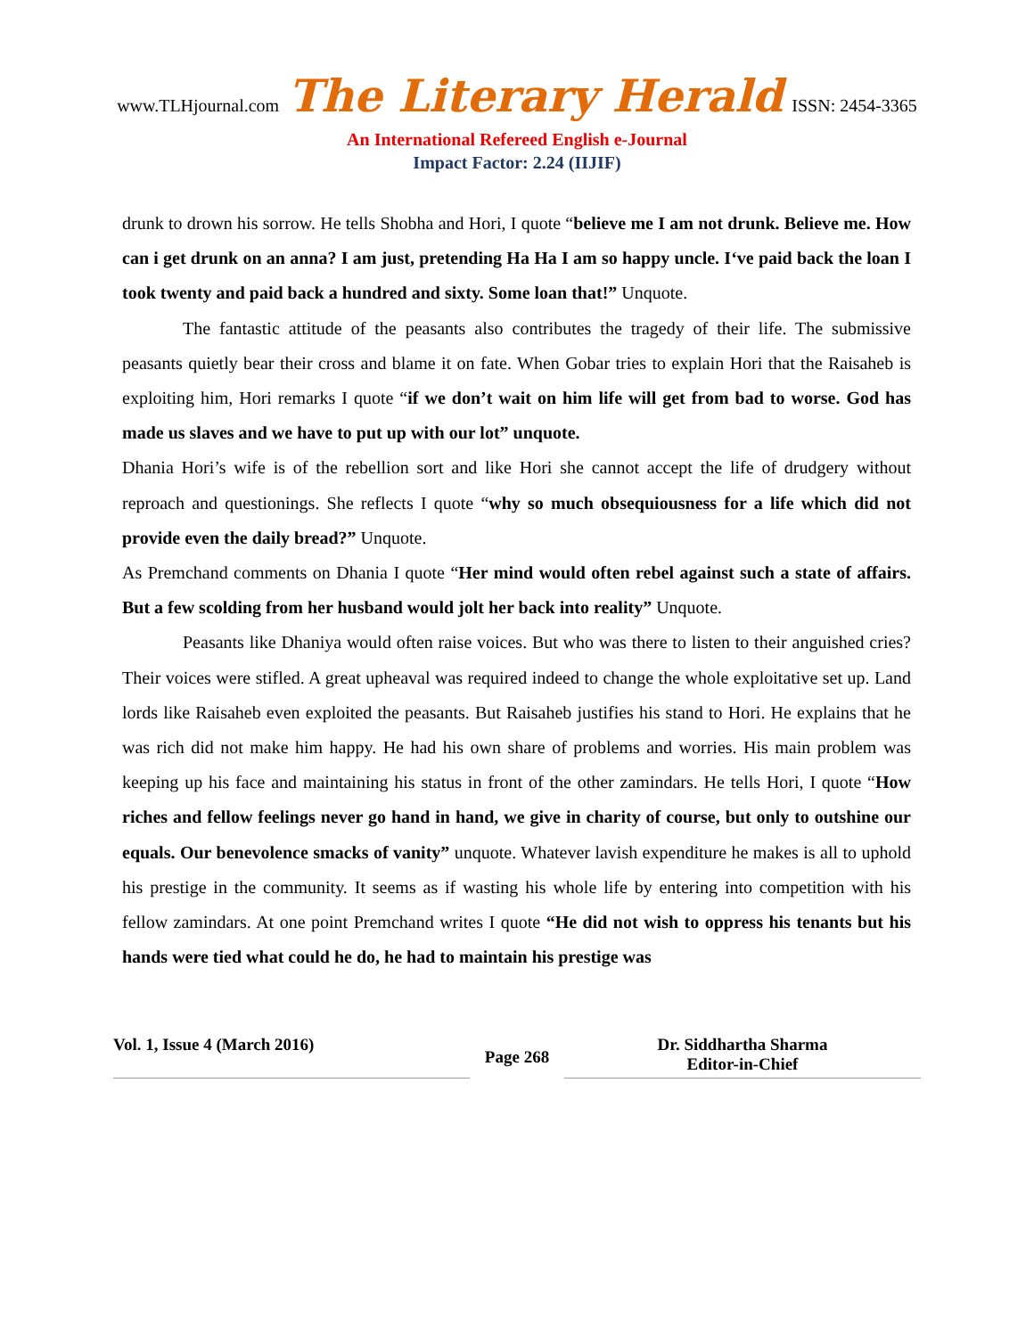www.TLHjournal.com The Literary Herald ISSN: 2454-3365
An International Refereed English e-Journal
Impact Factor: 2.24 (IIJIF)
drunk to drown his sorrow. He tells Shobha and Hori, I quote “believe me I am not drunk. Believe me. How can i get drunk on an anna? I am just, pretending Ha Ha I am so happy uncle. I‘ve paid back the loan I took twenty and paid back a hundred and sixty. Some loan that!” Unquote.
The fantastic attitude of the peasants also contributes the tragedy of their life. The submissive peasants quietly bear their cross and blame it on fate. When Gobar tries to explain Hori that the Raisaheb is exploiting him, Hori remarks I quote “if we don’t wait on him life will get from bad to worse. God has made us slaves and we have to put up with our lot” unquote.
Dhania Hori’s wife is of the rebellion sort and like Hori she cannot accept the life of drudgery without reproach and questionings. She reflects I quote “why so much obsequiousness for a life which did not provide even the daily bread?” Unquote.
As Premchand comments on Dhania I quote “Her mind would often rebel against such a state of affairs. But a few scolding from her husband would jolt her back into reality” Unquote.
Peasants like Dhaniya would often raise voices. But who was there to listen to their anguished cries? Their voices were stifled. A great upheaval was required indeed to change the whole exploitative set up. Land lords like Raisaheb even exploited the peasants. But Raisaheb justifies his stand to Hori. He explains that he was rich did not make him happy. He had his own share of problems and worries. His main problem was keeping up his face and maintaining his status in front of the other zamindars. He tells Hori, I quote “How riches and fellow feelings never go hand in hand, we give in charity of course, but only to outshine our equals. Our benevolence smacks of vanity” unquote. Whatever lavish expenditure he makes is all to uphold his prestige in the community. It seems as if wasting his whole life by entering into competition with his fellow zamindars. At one point Premchand writes I quote “He did not wish to oppress his tenants but his hands were tied what could he do, he had to maintain his prestige was
Vol. 1, Issue 4 (March 2016) Page 268 Dr. Siddhartha Sharma
Editor-in-Chief